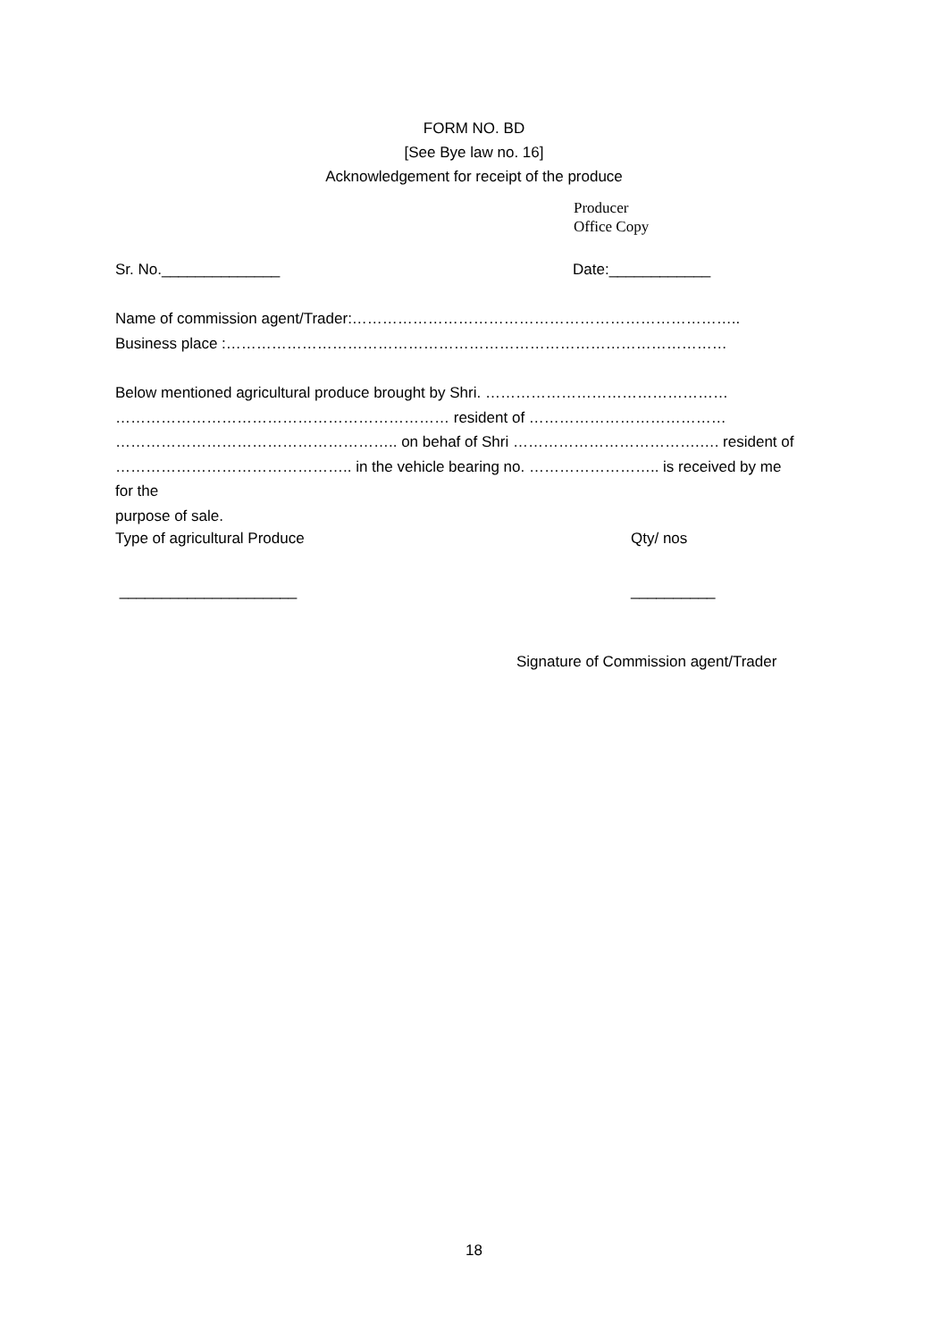FORM NO. BD
[See Bye law no. 16]
Acknowledgement for receipt of the produce
Producer
Office Copy
Sr. No.______________ Date:____________
Name of commission agent/Trader:…………………………………………………………………..
Business place :………………………………………………………………………………………
Below mentioned agricultural produce brought by Shri. …………………………………………
………………………………………………………… resident of …………………………………
……………………………………………….. on behaf of Shri ……………………………….…. resident of
……………………………………….. in the vehicle bearing no. …………………….. is received by me for the
purpose of sale.
Type of agricultural Produce Qty/ nos
_____________________ __________
Signature of Commission agent/Trader
18